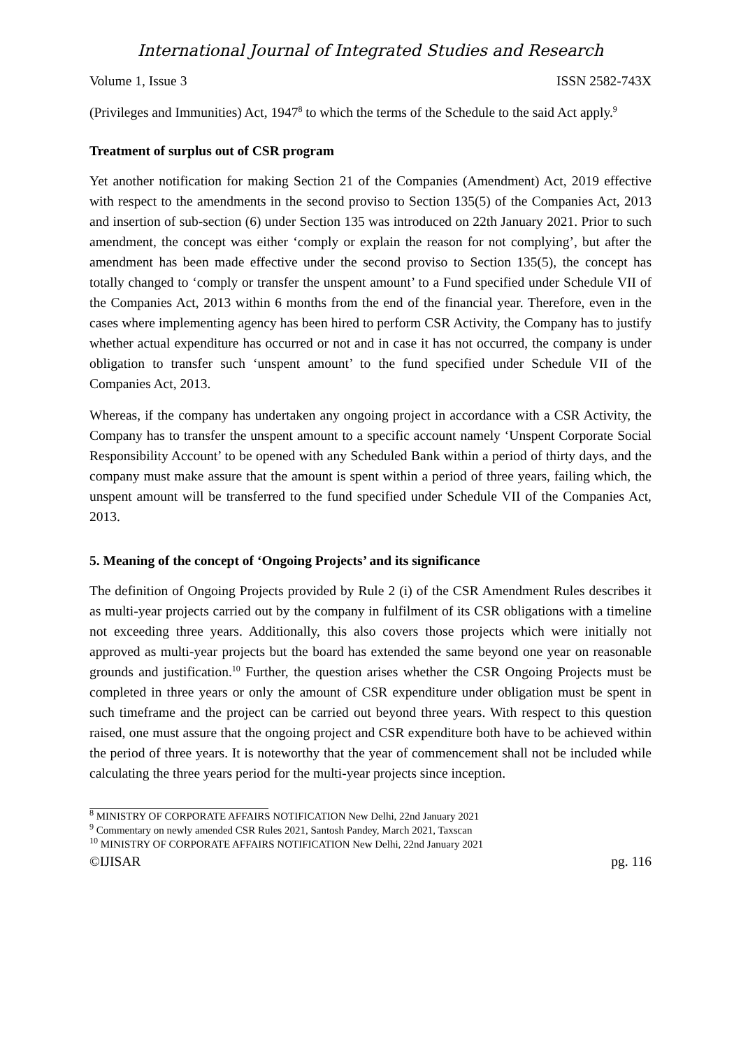International Journal of Integrated Studies and Research
Volume 1, Issue 3 ISSN 2582-743X
(Privileges and Immunities) Act, 1947<sup>8</sup> to which the terms of the Schedule to the said Act apply.<sup>9</sup>
Treatment of surplus out of CSR program
Yet another notification for making Section 21 of the Companies (Amendment) Act, 2019 effective with respect to the amendments in the second proviso to Section 135(5) of the Companies Act, 2013 and insertion of sub-section (6) under Section 135 was introduced on 22th January 2021. Prior to such amendment, the concept was either ‘comply or explain the reason for not complying’, but after the amendment has been made effective under the second proviso to Section 135(5), the concept has totally changed to ‘comply or transfer the unspent amount’ to a Fund specified under Schedule VII of the Companies Act, 2013 within 6 months from the end of the financial year. Therefore, even in the cases where implementing agency has been hired to perform CSR Activity, the Company has to justify whether actual expenditure has occurred or not and in case it has not occurred, the company is under obligation to transfer such ‘unspent amount’ to the fund specified under Schedule VII of the Companies Act, 2013.
Whereas, if the company has undertaken any ongoing project in accordance with a CSR Activity, the Company has to transfer the unspent amount to a specific account namely ‘Unspent Corporate Social Responsibility Account’ to be opened with any Scheduled Bank within a period of thirty days, and the company must make assure that the amount is spent within a period of three years, failing which, the unspent amount will be transferred to the fund specified under Schedule VII of the Companies Act, 2013.
5. Meaning of the concept of ‘Ongoing Projects’ and its significance
The definition of Ongoing Projects provided by Rule 2 (i) of the CSR Amendment Rules describes it as multi-year projects carried out by the company in fulfilment of its CSR obligations with a timeline not exceeding three years. Additionally, this also covers those projects which were initially not approved as multi-year projects but the board has extended the same beyond one year on reasonable grounds and justification.<sup>10</sup> Further, the question arises whether the CSR Ongoing Projects must be completed in three years or only the amount of CSR expenditure under obligation must be spent in such timeframe and the project can be carried out beyond three years. With respect to this question raised, one must assure that the ongoing project and CSR expenditure both have to be achieved within the period of three years. It is noteworthy that the year of commencement shall not be included while calculating the three years period for the multi-year projects since inception.
<sup>8</sup> MINISTRY OF CORPORATE AFFAIRS NOTIFICATION New Delhi, 22nd January 2021
<sup>9</sup> Commentary on newly amended CSR Rules 2021, Santosh Pandey, March 2021, Taxscan
<sup>10</sup> MINISTRY OF CORPORATE AFFAIRS NOTIFICATION New Delhi, 22nd January 2021
©IJISAR pg. 116